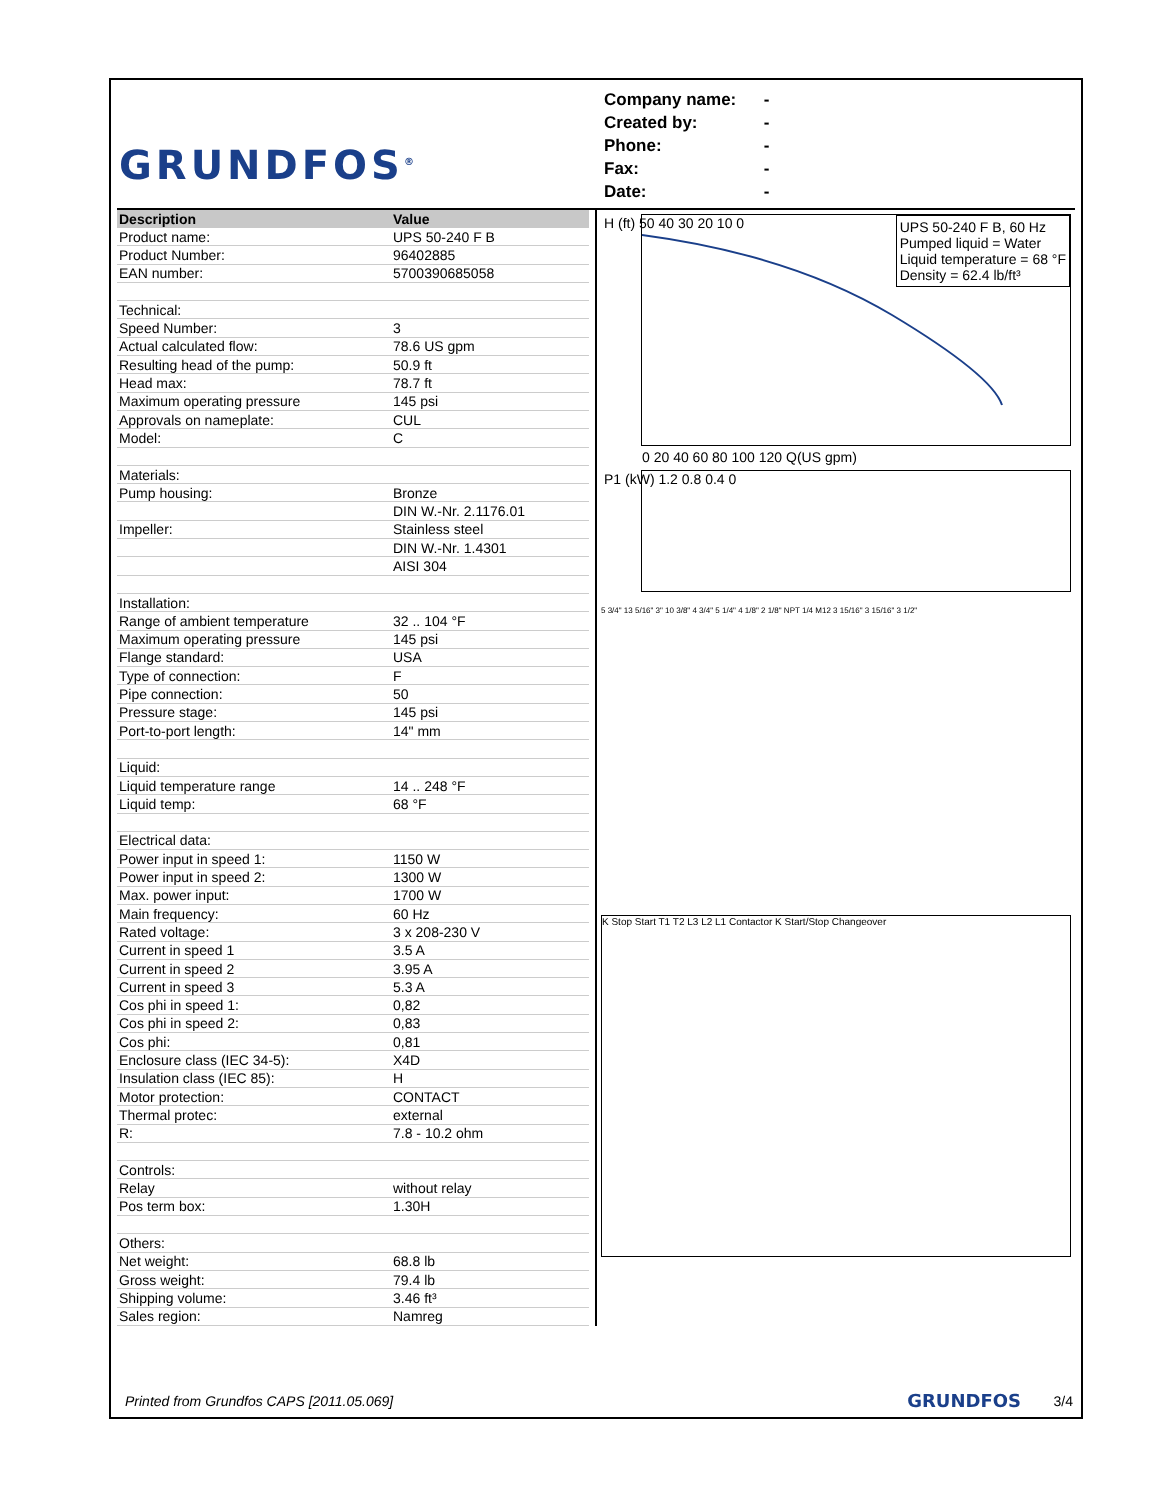GRUNDFOS<sup>®</sup>
Company name: -
Created by: -
Phone: -
Fax: -
Date: -
| Description | Value |
| --- | --- |
| Product name: | UPS 50-240 F B |
| Product Number: | 96402885 |
| EAN number: | 5700390685058 |
| Technical: | |
| Speed Number: | 3 |
| Actual calculated flow: | 78.6 US gpm |
| Resulting head of the pump: | 50.9 ft |
| Head max: | 78.7 ft |
| Maximum operating pressure | 145 psi |
| Approvals on nameplate: | CUL |
| Model: | C |
| Materials: | |
| Pump housing: | Bronze |
| | DIN W.-Nr. 2.1176.01 |
| Impeller: | Stainless steel |
| | DIN W.-Nr. 1.4301 |
| | AISI 304 |
| Installation: | |
| Range of ambient temperature | 32 .. 104 °F |
| Maximum operating pressure | 145 psi |
| Flange standard: | USA |
| Type of connection: | F |
| Pipe connection: | 50 |
| Pressure stage: | 145 psi |
| Port-to-port length: | 14" mm |
| Liquid: | |
| Liquid temperature range | 14 .. 248 °F |
| Liquid temp: | 68 °F |
| Electrical data: | |
| Power input in speed 1: | 1150 W |
| Power input in speed 2: | 1300 W |
| Max. power input: | 1700 W |
| Main frequency: | 60 Hz |
| Rated voltage: | 3 x 208-230 V |
| Current in speed 1 | 3.5 A |
| Current in speed 2 | 3.95 A |
| Current in speed 3 | 5.3 A |
| Cos phi in speed 1: | 0,82 |
| Cos phi in speed 2: | 0,83 |
| Cos phi: | 0,81 |
| Enclosure class (IEC 34-5): | X4D |
| Insulation class (IEC 85): | H |
| Motor protection: | CONTACT |
| Thermal protec: | external |
| R: | 7.8 - 10.2 ohm |
| Controls: | |
| Relay | without relay |
| Pos term box: | 1.30H |
| Others: | |
| Net weight: | 68.8 lb |
| Gross weight: | 79.4 lb |
| Shipping volume: | 3.46 ft³ |
| Sales region: | Namreg |
UPS 50-240 F B, 60 Hz
Pumped liquid = Water
Liquid temperature = 68 °F
Density = 62.4 lb/ft³
H (ft) 50 40 30 20 10 0
0 20 40 60 80 100 120 Q(US gpm)
P1 (kW) 1.2 0.8 0.4 0
5 3/4" 13 5/16" 3" 10 3/8" 4 3/4" 5 1/4" 4 1/8" 2 1/8" NPT 1/4 M12 3 15/16" 3 15/16" 3 1/2"
K Stop Start T1 T2 L3 L2 L1 Contactor K Start/Stop Changeover
Printed from Grundfos CAPS [2011.05.069]
GRUNDFOS 3/4